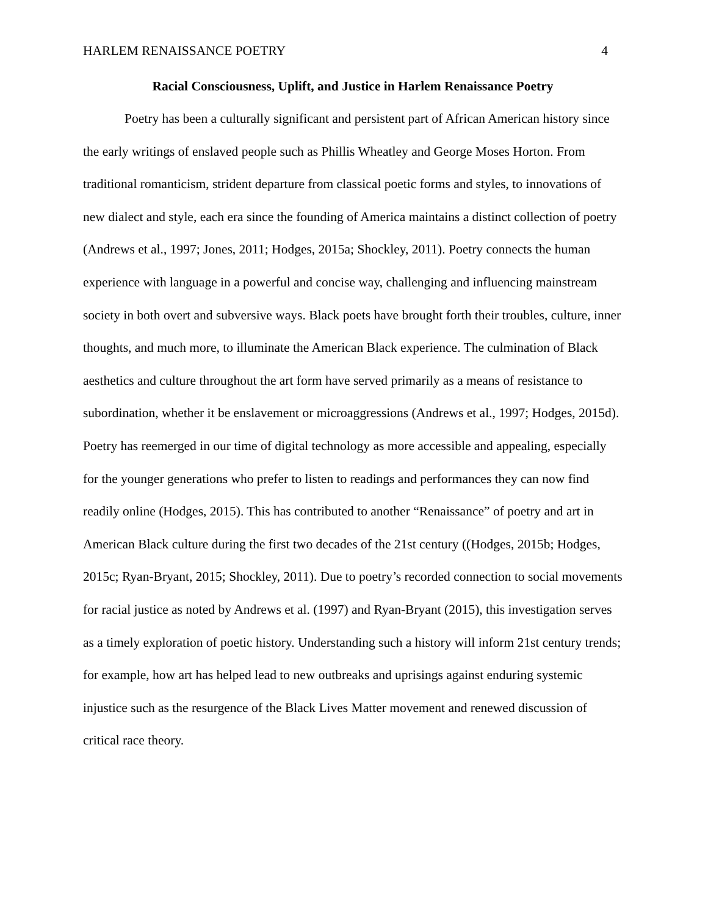HARLEM RENAISSANCE POETRY 4
Racial Consciousness, Uplift, and Justice in Harlem Renaissance Poetry
Poetry has been a culturally significant and persistent part of African American history since the early writings of enslaved people such as Phillis Wheatley and George Moses Horton. From traditional romanticism, strident departure from classical poetic forms and styles, to innovations of new dialect and style, each era since the founding of America maintains a distinct collection of poetry (Andrews et al., 1997; Jones, 2011; Hodges, 2015a; Shockley, 2011). Poetry connects the human experience with language in a powerful and concise way, challenging and influencing mainstream society in both overt and subversive ways. Black poets have brought forth their troubles, culture, inner thoughts, and much more, to illuminate the American Black experience. The culmination of Black aesthetics and culture throughout the art form have served primarily as a means of resistance to subordination, whether it be enslavement or microaggressions (Andrews et al., 1997; Hodges, 2015d). Poetry has reemerged in our time of digital technology as more accessible and appealing, especially for the younger generations who prefer to listen to readings and performances they can now find readily online (Hodges, 2015). This has contributed to another “Renaissance” of poetry and art in American Black culture during the first two decades of the 21st century ((Hodges, 2015b; Hodges, 2015c; Ryan-Bryant, 2015; Shockley, 2011). Due to poetry’s recorded connection to social movements for racial justice as noted by Andrews et al. (1997) and Ryan-Bryant (2015), this investigation serves as a timely exploration of poetic history. Understanding such a history will inform 21st century trends; for example, how art has helped lead to new outbreaks and uprisings against enduring systemic injustice such as the resurgence of the Black Lives Matter movement and renewed discussion of critical race theory.